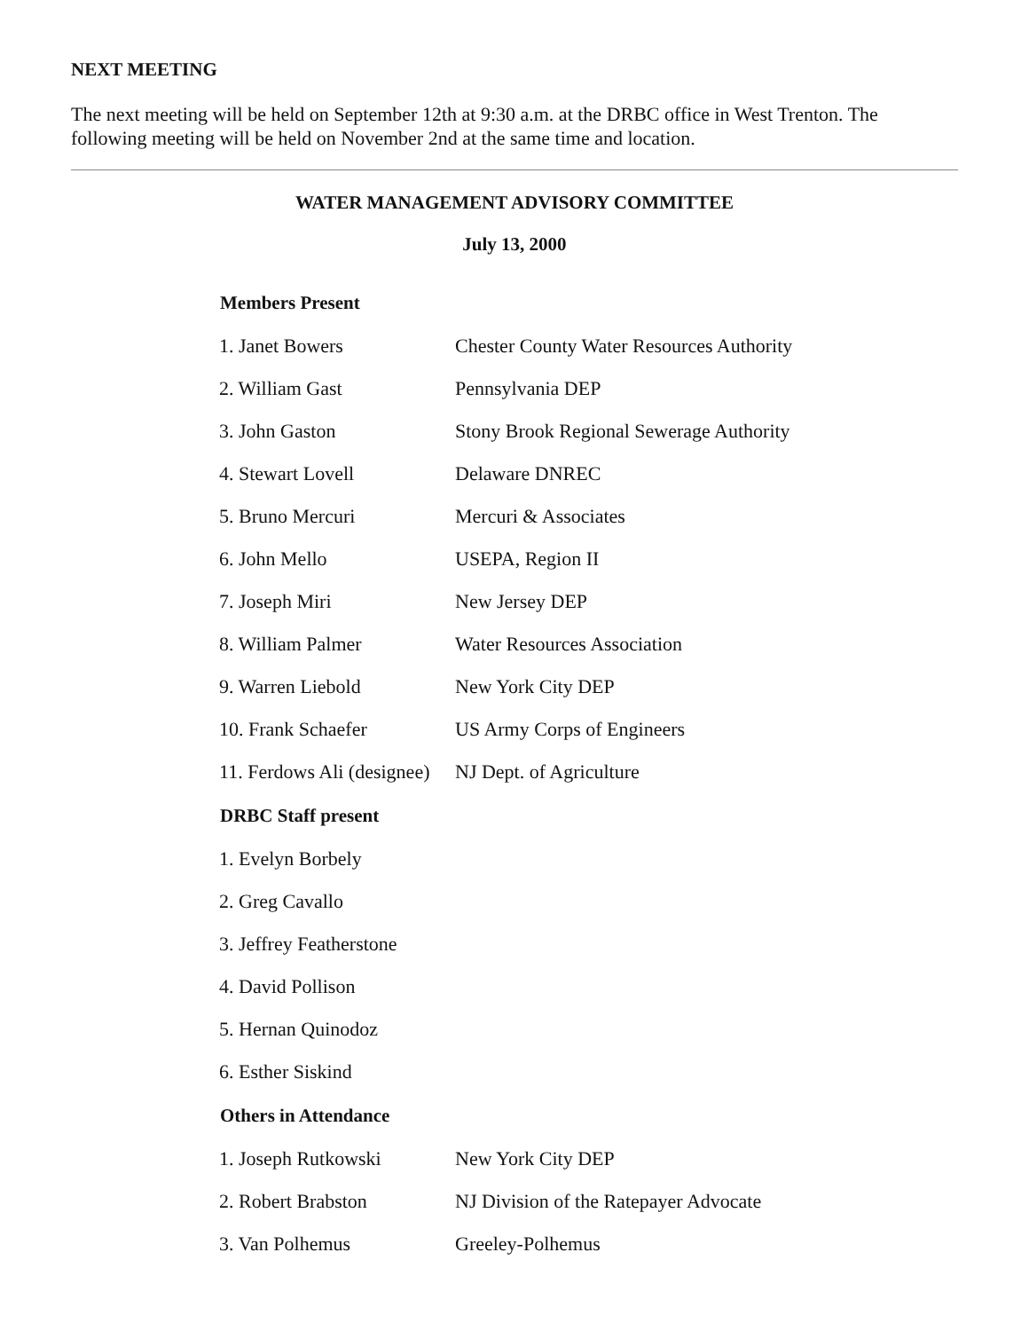NEXT MEETING
The next meeting will be held on September 12th at 9:30 a.m. at the DRBC office in West Trenton. The following meeting will be held on November 2nd at the same time and location.
WATER MANAGEMENT ADVISORY COMMITTEE
July 13, 2000
| Members Present | |
| --- | --- |
| 1. Janet Bowers | Chester County Water Resources Authority |
| 2. William Gast | Pennsylvania DEP |
| 3. John Gaston | Stony Brook Regional Sewerage Authority |
| 4. Stewart Lovell | Delaware DNREC |
| 5. Bruno Mercuri | Mercuri & Associates |
| 6. John Mello | USEPA, Region II |
| 7. Joseph Miri | New Jersey DEP |
| 8. William Palmer | Water Resources Association |
| 9. Warren Liebold | New York City DEP |
| 10. Frank Schaefer | US Army Corps of Engineers |
| 11. Ferdows Ali (designee) | NJ Dept. of Agriculture |
| DRBC Staff present | |
| 1. Evelyn Borbely | |
| 2. Greg Cavallo | |
| 3. Jeffrey Featherstone | |
| 4. David Pollison | |
| 5. Hernan Quinodoz | |
| 6. Esther Siskind | |
| Others in Attendance | |
| 1. Joseph Rutkowski | New York City DEP |
| 2. Robert Brabston | NJ Division of the Ratepayer Advocate |
| 3. Van Polhemus | Greeley-Polhemus |